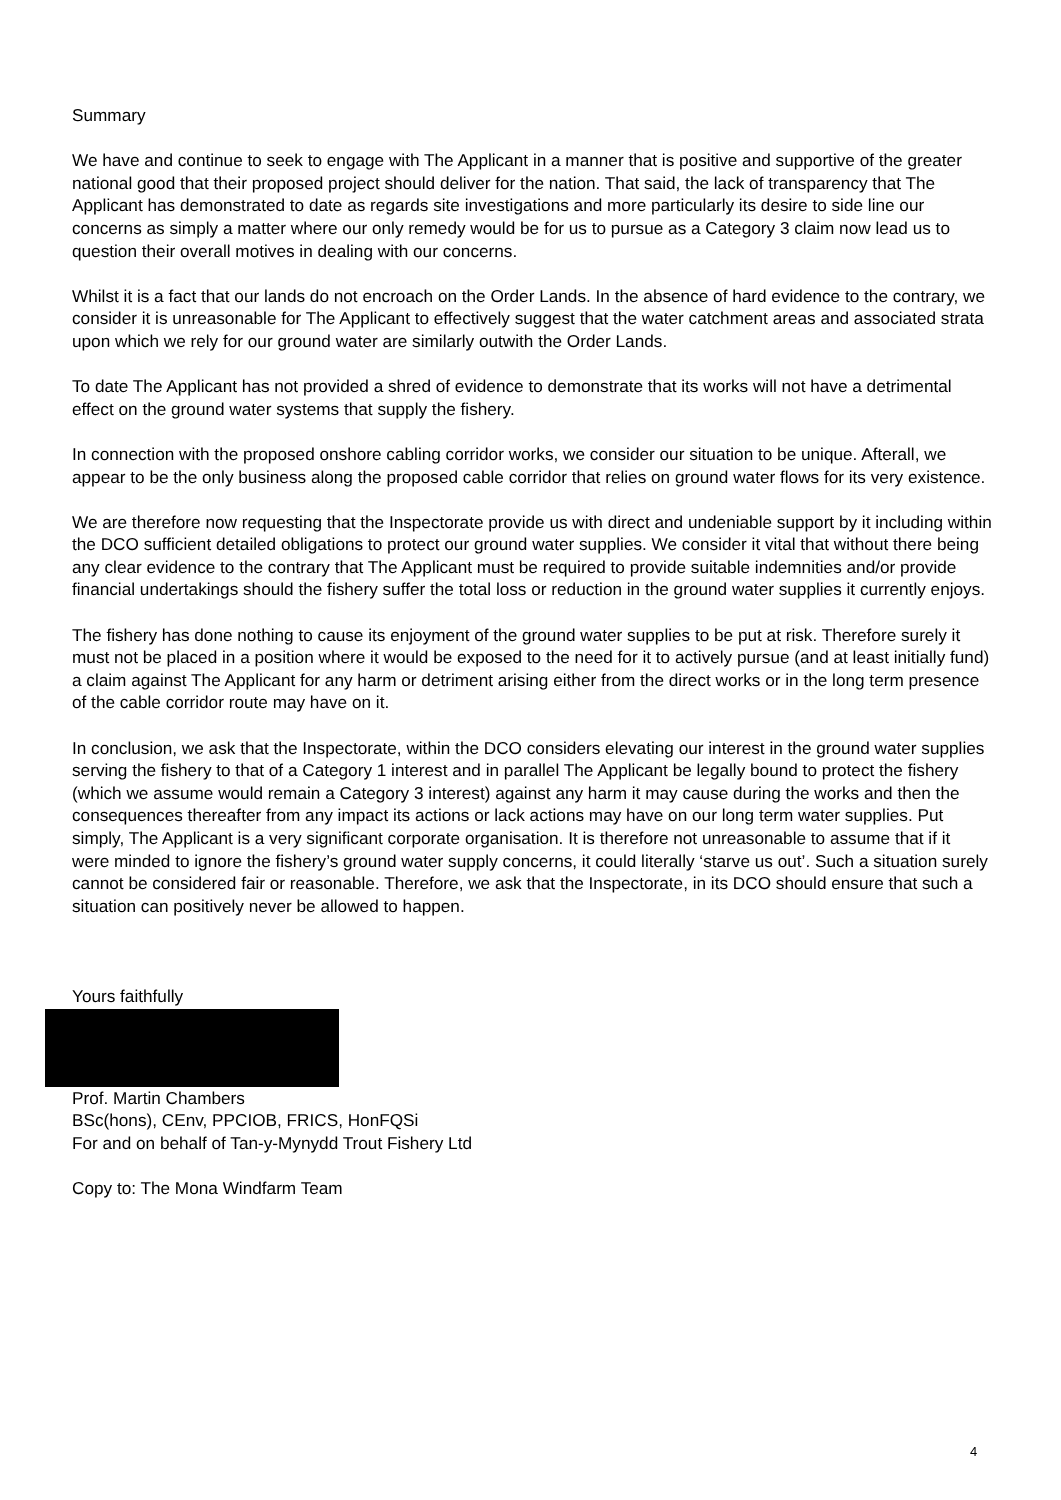Summary
We have and continue to seek to engage with The Applicant in a manner that is positive and supportive of the greater national good that their proposed project should deliver for the nation. That said, the lack of transparency that The Applicant has demonstrated to date as regards site investigations and more particularly its desire to side line our concerns as simply a matter where our only remedy would be for us to pursue as a Category 3 claim now lead us to question their overall motives in dealing with our concerns.
Whilst it is a fact that our lands do not encroach on the Order Lands. In the absence of hard evidence to the contrary, we consider it is unreasonable for The Applicant to effectively suggest that the water catchment areas and associated strata upon which we rely for our ground water are similarly outwith the Order Lands.
To date The Applicant has not provided a shred of evidence to demonstrate that its works will not have a detrimental effect on the ground water systems that supply the fishery.
In connection with the proposed onshore cabling corridor works, we consider our situation to be unique. Afterall, we appear to be the only business along the proposed cable corridor that relies on ground water flows for its very existence.
We are therefore now requesting that the Inspectorate provide us with direct and undeniable support by it including within the DCO sufficient detailed obligations to protect our ground water supplies. We consider it vital that without there being any clear evidence to the contrary that The Applicant must be required to provide suitable indemnities and/or provide financial undertakings should the fishery suffer the total loss or reduction in the ground water supplies it currently enjoys.
The fishery has done nothing to cause its enjoyment of the ground water supplies to be put at risk. Therefore surely it must not be placed in a position where it would be exposed to the need for it to actively pursue (and at least initially fund) a claim against The Applicant for any harm or detriment arising either from the direct works or in the long term presence of the cable corridor route may have on it.
In conclusion, we ask that the Inspectorate, within the DCO considers elevating our interest in the ground water supplies serving the fishery to that of a Category 1 interest and in parallel The Applicant be legally bound to protect the fishery (which we assume would remain a Category 3 interest) against any harm it may cause during the works and then the consequences thereafter from any impact its actions or lack actions may have on our long term water supplies. Put simply, The Applicant is a very significant corporate organisation. It is therefore not unreasonable to assume that if it were minded to ignore the fishery’s ground water supply concerns, it could literally ‘starve us out’. Such a situation surely cannot be considered fair or reasonable. Therefore, we ask that the Inspectorate, in its DCO should ensure that such a situation can positively never be allowed to happen.
Yours faithfully
Prof. Martin Chambers
BSc(hons), CEnv, PPCIOB, FRICS, HonFQSi
For and on behalf of Tan-y-Mynydd Trout Fishery Ltd
Copy to: The Mona Windfarm Team
4